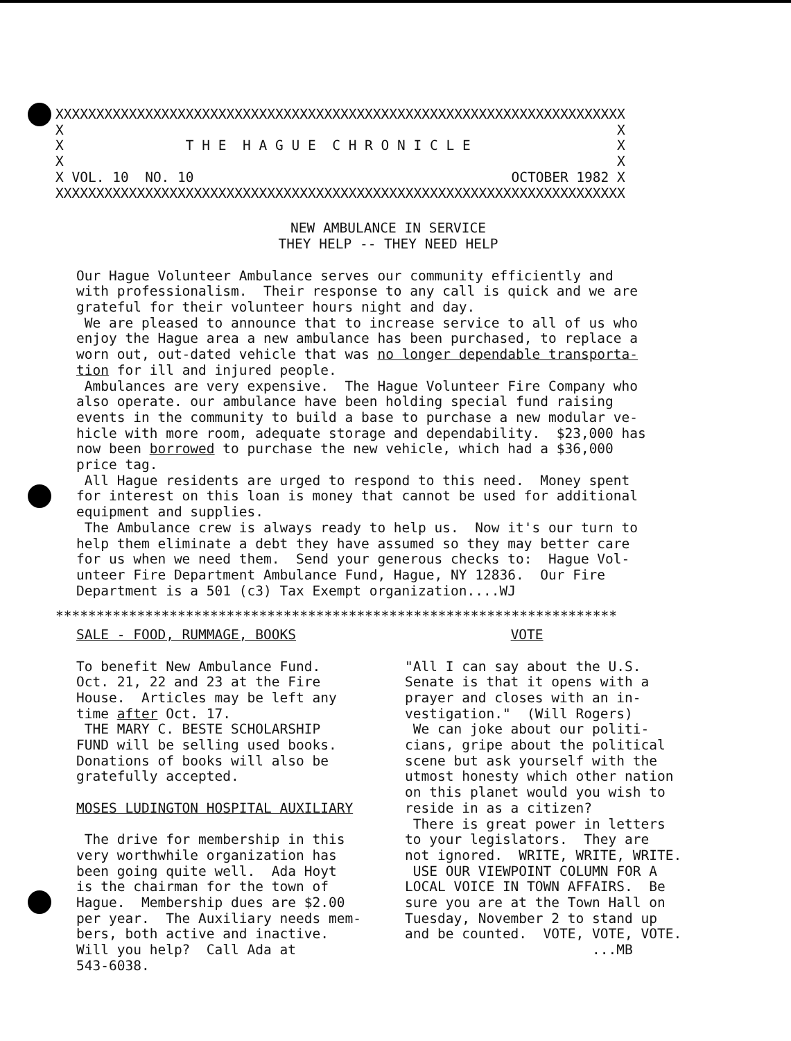XXXXXXXXXXXXXXXXXXXXXXXXXXXXXXXXXXXXXXXXXXXXXXXXXXXXXXXXXXXXXXXXXXXXXX
X                                                                    X
X               T H E  H A G U E  C H R O N I C L E                  X
X                                                                    X
X VOL. 10  NO. 10                                       OCTOBER 1982 X
XXXXXXXXXXXXXXXXXXXXXXXXXXXXXXXXXXXXXXXXXXXXXXXXXXXXXXXXXXXXXXXXXXXXXX
NEW AMBULANCE IN SERVICE
THEY HELP -- THEY NEED HELP
Our Hague Volunteer Ambulance serves our community efficiently and
with professionalism.  Their response to any call is quick and we are
grateful for their volunteer hours night and day.
 We are pleased to announce that to increase service to all of us who
enjoy the Hague area a new ambulance has been purchased, to replace a
worn out, out-dated vehicle that was no longer dependable transporta-
tion for ill and injured people.
 Ambulances are very expensive.  The Hague Volunteer Fire Company who
also operate. our ambulance have been holding special fund raising
events in the community to build a base to purchase a new modular ve-
hicle with more room, adequate storage and dependability.  $23,000 has
now been borrowed to purchase the new vehicle, which had a $36,000
price tag.
 All Hague residents are urged to respond to this need.  Money spent
for interest on this loan is money that cannot be used for additional
equipment and supplies.
 The Ambulance crew is always ready to help us.  Now it's our turn to
help them eliminate a debt they have assumed so they may better care
for us when we need them.  Send your generous checks to:  Hague Vol-
unteer Fire Department Ambulance Fund, Hague, NY 12836.  Our Fire
Department is a 501 (c3) Tax Exempt organization....WJ
*********************************************************************
SALE - FOOD, RUMMAGE, BOOKS

To benefit New Ambulance Fund.
Oct. 21, 22 and 23 at the Fire
House.  Articles may be left any
time after Oct. 17.
 THE MARY C. BESTE SCHOLARSHIP
FUND will be selling used books.
Donations of books will also be
gratefully accepted.

MOSES LUDINGTON HOSPITAL AUXILIARY

 The drive for membership in this
very worthwhile organization has
been going quite well.  Ada Hoyt
is the chairman for the town of
Hague.  Membership dues are $2.00
per year.  The Auxiliary needs mem-
bers, both active and inactive.
Will you help?  Call Ada at
543-6038.
             VOTE

"All I can say about the U.S.
Senate is that it opens with a
prayer and closes with an in-
vestigation."  (Will Rogers)
 We can joke about our politi-
cians, gripe about the political
scene but ask yourself with the
utmost honesty which other nation
on this planet would you wish to
reside in as a citizen?
 There is great power in letters
to your legislators.  They are
not ignored.  WRITE, WRITE, WRITE.
 USE OUR VIEWPOINT COLUMN FOR A
LOCAL VOICE IN TOWN AFFAIRS.  Be
sure you are at the Town Hall on
Tuesday, November 2 to stand up
and be counted.  VOTE, VOTE, VOTE.
                       ...MB